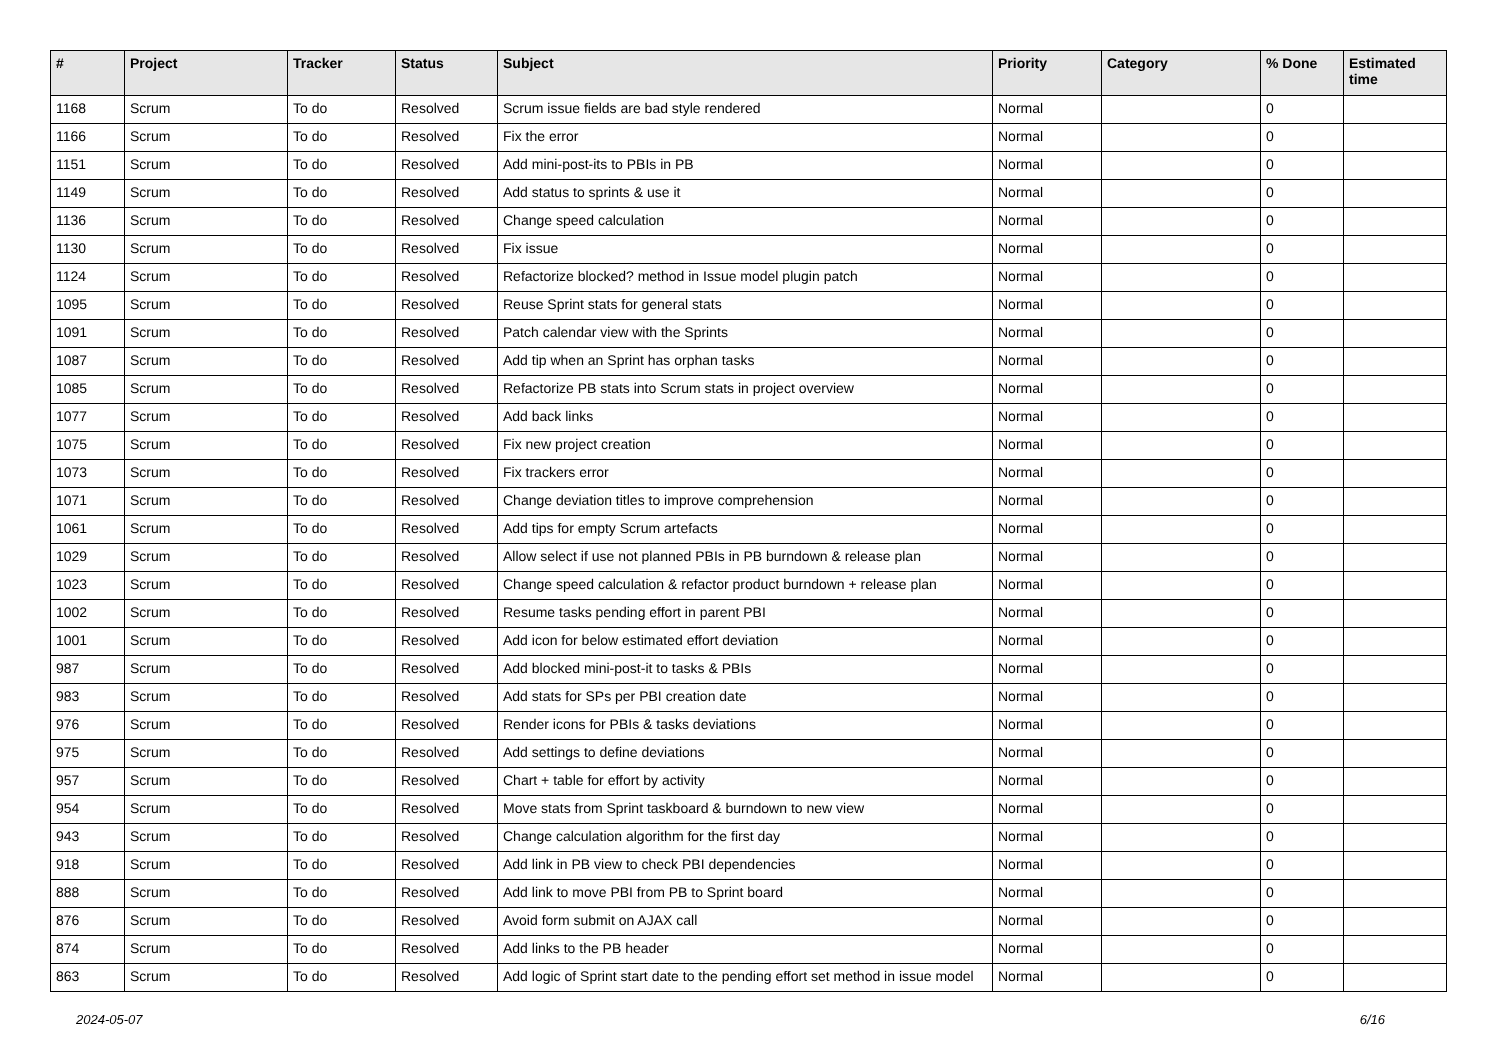| # | Project | Tracker | Status | Subject | Priority | Category | % Done | Estimated time |
| --- | --- | --- | --- | --- | --- | --- | --- | --- |
| 1168 | Scrum | To do | Resolved | Scrum issue fields are bad style rendered | Normal | | 0 | |
| 1166 | Scrum | To do | Resolved | Fix the error | Normal | | 0 | |
| 1151 | Scrum | To do | Resolved | Add mini-post-its to PBIs in PB | Normal | | 0 | |
| 1149 | Scrum | To do | Resolved | Add status to sprints & use it | Normal | | 0 | |
| 1136 | Scrum | To do | Resolved | Change speed calculation | Normal | | 0 | |
| 1130 | Scrum | To do | Resolved | Fix issue | Normal | | 0 | |
| 1124 | Scrum | To do | Resolved | Refactorize blocked? method in Issue model plugin patch | Normal | | 0 | |
| 1095 | Scrum | To do | Resolved | Reuse Sprint stats for general stats | Normal | | 0 | |
| 1091 | Scrum | To do | Resolved | Patch calendar view with the Sprints | Normal | | 0 | |
| 1087 | Scrum | To do | Resolved | Add tip when an Sprint has orphan tasks | Normal | | 0 | |
| 1085 | Scrum | To do | Resolved | Refactorize PB stats into Scrum stats in project overview | Normal | | 0 | |
| 1077 | Scrum | To do | Resolved | Add back links | Normal | | 0 | |
| 1075 | Scrum | To do | Resolved | Fix new project creation | Normal | | 0 | |
| 1073 | Scrum | To do | Resolved | Fix trackers error | Normal | | 0 | |
| 1071 | Scrum | To do | Resolved | Change deviation titles to improve comprehension | Normal | | 0 | |
| 1061 | Scrum | To do | Resolved | Add tips for empty Scrum artefacts | Normal | | 0 | |
| 1029 | Scrum | To do | Resolved | Allow select if use not planned PBIs in PB burndown & release plan | Normal | | 0 | |
| 1023 | Scrum | To do | Resolved | Change speed calculation & refactor product burndown + release plan | Normal | | 0 | |
| 1002 | Scrum | To do | Resolved | Resume tasks pending effort in parent PBI | Normal | | 0 | |
| 1001 | Scrum | To do | Resolved | Add icon for below estimated effort deviation | Normal | | 0 | |
| 987 | Scrum | To do | Resolved | Add blocked mini-post-it to tasks & PBIs | Normal | | 0 | |
| 983 | Scrum | To do | Resolved | Add stats for SPs per PBI creation date | Normal | | 0 | |
| 976 | Scrum | To do | Resolved | Render icons for PBIs & tasks deviations | Normal | | 0 | |
| 975 | Scrum | To do | Resolved | Add settings to define deviations | Normal | | 0 | |
| 957 | Scrum | To do | Resolved | Chart + table for effort by activity | Normal | | 0 | |
| 954 | Scrum | To do | Resolved | Move stats from Sprint taskboard & burndown to new view | Normal | | 0 | |
| 943 | Scrum | To do | Resolved | Change calculation algorithm for the first day | Normal | | 0 | |
| 918 | Scrum | To do | Resolved | Add link in PB view to check PBI dependencies | Normal | | 0 | |
| 888 | Scrum | To do | Resolved | Add link to move PBI from PB to Sprint board | Normal | | 0 | |
| 876 | Scrum | To do | Resolved | Avoid form submit on AJAX call | Normal | | 0 | |
| 874 | Scrum | To do | Resolved | Add links to the PB header | Normal | | 0 | |
| 863 | Scrum | To do | Resolved | Add logic of Sprint start date to the pending effort set method in issue model | Normal | | 0 | |
2024-05-07 6/16